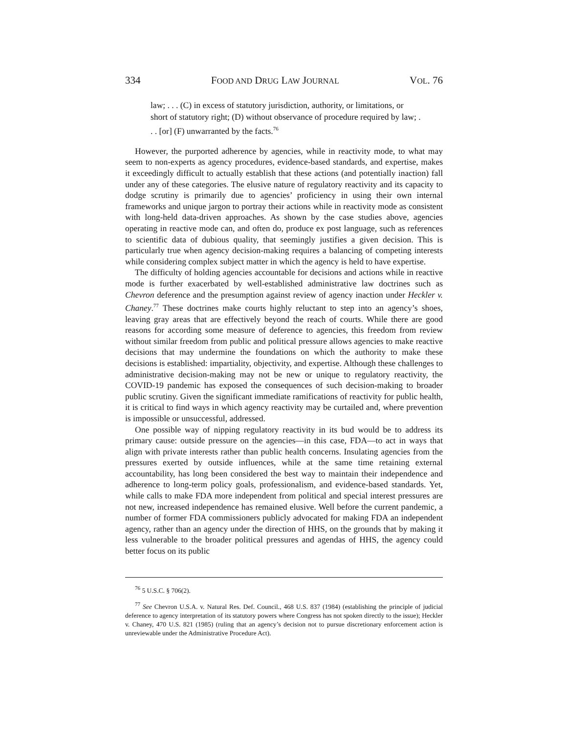334 FOOD AND DRUG LAW JOURNAL VOL. 76
law; . . . (C) in excess of statutory jurisdiction, authority, or limitations, or short of statutory right; (D) without observance of procedure required by law; . . . [or] (F) unwarranted by the facts.<sup>76</sup>
However, the purported adherence by agencies, while in reactivity mode, to what may seem to non-experts as agency procedures, evidence-based standards, and expertise, makes it exceedingly difficult to actually establish that these actions (and potentially inaction) fall under any of these categories. The elusive nature of regulatory reactivity and its capacity to dodge scrutiny is primarily due to agencies’ proficiency in using their own internal frameworks and unique jargon to portray their actions while in reactivity mode as consistent with long-held data-driven approaches. As shown by the case studies above, agencies operating in reactive mode can, and often do, produce ex post language, such as references to scientific data of dubious quality, that seemingly justifies a given decision. This is particularly true when agency decision-making requires a balancing of competing interests while considering complex subject matter in which the agency is held to have expertise.
The difficulty of holding agencies accountable for decisions and actions while in reactive mode is further exacerbated by well-established administrative law doctrines such as Chevron deference and the presumption against review of agency inaction under Heckler v. Chaney.<sup>77</sup> These doctrines make courts highly reluctant to step into an agency’s shoes, leaving gray areas that are effectively beyond the reach of courts. While there are good reasons for according some measure of deference to agencies, this freedom from review without similar freedom from public and political pressure allows agencies to make reactive decisions that may undermine the foundations on which the authority to make these decisions is established: impartiality, objectivity, and expertise. Although these challenges to administrative decision-making may not be new or unique to regulatory reactivity, the COVID-19 pandemic has exposed the consequences of such decision-making to broader public scrutiny. Given the significant immediate ramifications of reactivity for public health, it is critical to find ways in which agency reactivity may be curtailed and, where prevention is impossible or unsuccessful, addressed.
One possible way of nipping regulatory reactivity in its bud would be to address its primary cause: outside pressure on the agencies—in this case, FDA—to act in ways that align with private interests rather than public health concerns. Insulating agencies from the pressures exerted by outside influences, while at the same time retaining external accountability, has long been considered the best way to maintain their independence and adherence to long-term policy goals, professionalism, and evidence-based standards. Yet, while calls to make FDA more independent from political and special interest pressures are not new, increased independence has remained elusive. Well before the current pandemic, a number of former FDA commissioners publicly advocated for making FDA an independent agency, rather than an agency under the direction of HHS, on the grounds that by making it less vulnerable to the broader political pressures and agendas of HHS, the agency could better focus on its public
<sup>76</sup> 5 U.S.C. § 706(2).
<sup>77</sup> See Chevron U.S.A. v. Natural Res. Def. Council., 468 U.S. 837 (1984) (establishing the principle of judicial deference to agency interpretation of its statutory powers where Congress has not spoken directly to the issue); Heckler v. Chaney, 470 U.S. 821 (1985) (ruling that an agency’s decision not to pursue discretionary enforcement action is unreviewable under the Administrative Procedure Act).